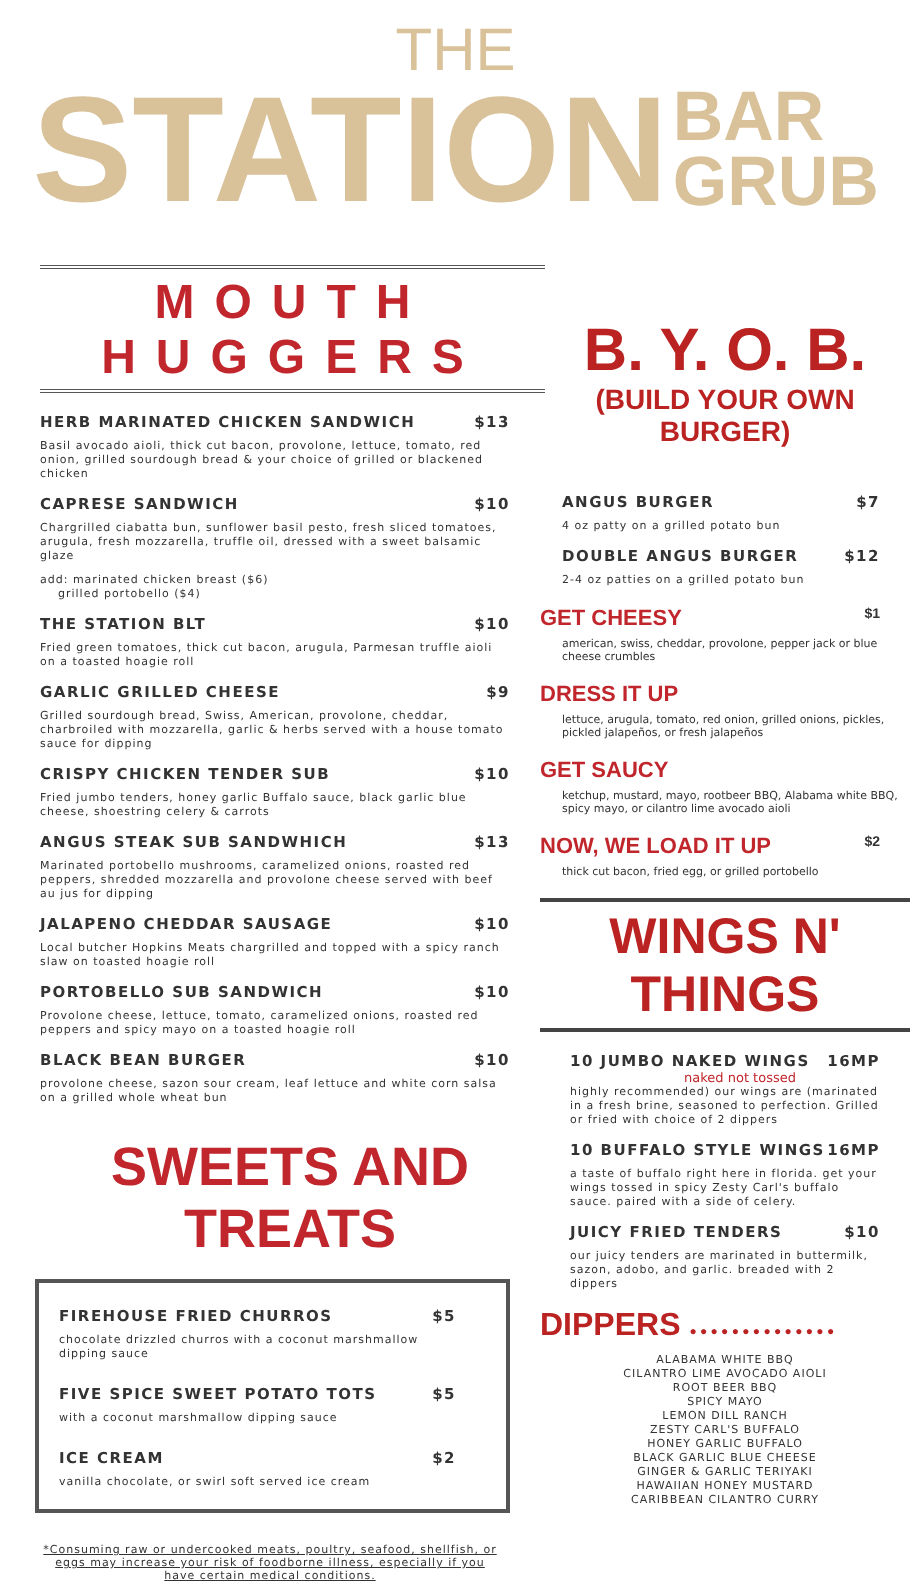THE
STATION BAR
GRUB
MOUTH HUGGERS
HERB MARINATED CHICKEN SANDWICH $13
Basil avocado aioli, thick cut bacon, provolone, lettuce, tomato, red onion, grilled sourdough bread & your choice of grilled or blackened chicken
CAPRESE SANDWICH $10
Chargrilled ciabatta bun, sunflower basil pesto, fresh sliced tomatoes, arugula, fresh mozzarella, truffle oil, dressed with a sweet balsamic glaze
add: marinated chicken breast ($6)
grilled portobello ($4)
THE STATION BLT $10
Fried green tomatoes, thick cut bacon, arugula, Parmesan truffle aioli on a toasted hoagie roll
GARLIC GRILLED CHEESE $9
Grilled sourdough bread, Swiss, American, provolone, cheddar, charbroiled with mozzarella, garlic & herbs served with a house tomato sauce for dipping
CRISPY CHICKEN TENDER SUB $10
Fried jumbo tenders, honey garlic Buffalo sauce, black garlic blue cheese, shoestring celery & carrots
ANGUS STEAK SUB SANDWHICH $13
Marinated portobello mushrooms, caramelized onions, roasted red peppers, shredded mozzarella and provolone cheese served with beef au jus for dipping
JALAPENO CHEDDAR SAUSAGE $10
Local butcher Hopkins Meats chargrilled and topped with a spicy ranch slaw on toasted hoagie roll
PORTOBELLO SUB SANDWICH $10
Provolone cheese, lettuce, tomato, caramelized onions, roasted red peppers and spicy mayo on a toasted hoagie roll
BLACK BEAN BURGER $10
provolone cheese, sazon sour cream, leaf lettuce and white corn salsa on a grilled whole wheat bun
SWEETS AND TREATS
FIREHOUSE FRIED CHURROS $5
chocolate drizzled churros with a coconut marshmallow dipping sauce
FIVE SPICE SWEET POTATO TOTS $5
with a coconut marshmallow dipping sauce
ICE CREAM $2
vanilla chocolate, or swirl soft served ice cream
*Consuming raw or undercooked meats, poultry, seafood, shellfish, or eggs may increase your risk of foodborne illness, especially if you have certain medical conditions.
B. Y. O. B.
(BUILD YOUR OWN BURGER)
ANGUS BURGER $7
4 oz patty on a grilled potato bun
DOUBLE ANGUS BURGER $12
2-4 oz patties on a grilled potato bun
GET CHEESY $1
american, swiss, cheddar, provolone, pepper jack or blue cheese crumbles
DRESS IT UP
lettuce, arugula, tomato, red onion, grilled onions, pickles, pickled jalapeños, or fresh jalapeños
GET SAUCY
ketchup, mustard, mayo, rootbeer BBQ, Alabama white BBQ, spicy mayo, or cilantro lime avocado aioli
NOW, WE LOAD IT UP $2
thick cut bacon, fried egg, or grilled portobello
WINGS N' THINGS
10 JUMBO NAKED WINGS 16MP
naked not tossed
highly recommended) our wings are (marinated in a fresh brine, seasoned to perfection. Grilled or fried with choice of 2 dippers
10 BUFFALO STYLE WINGS 16MP
a taste of buffalo right here in florida. get your wings tossed in spicy Zesty Carl's buffalo sauce. paired with a side of celery.
JUICY FRIED TENDERS $10
our juicy tenders are marinated in buttermilk, sazon, adobo, and garlic. breaded with 2 dippers
DIPPERS ● ● ● ● ● ● ● ● ● ● ● ● ● ●
ALABAMA WHITE BBQ
CILANTRO LIME AVOCADO AIOLI
ROOT BEER BBQ
SPICY MAYO
LEMON DILL RANCH
ZESTY CARL'S BUFFALO
HONEY GARLIC BUFFALO
BLACK GARLIC BLUE CHEESE
GINGER & GARLIC TERIYAKI
HAWAIIAN HONEY MUSTARD
CARIBBEAN CILANTRO CURRY